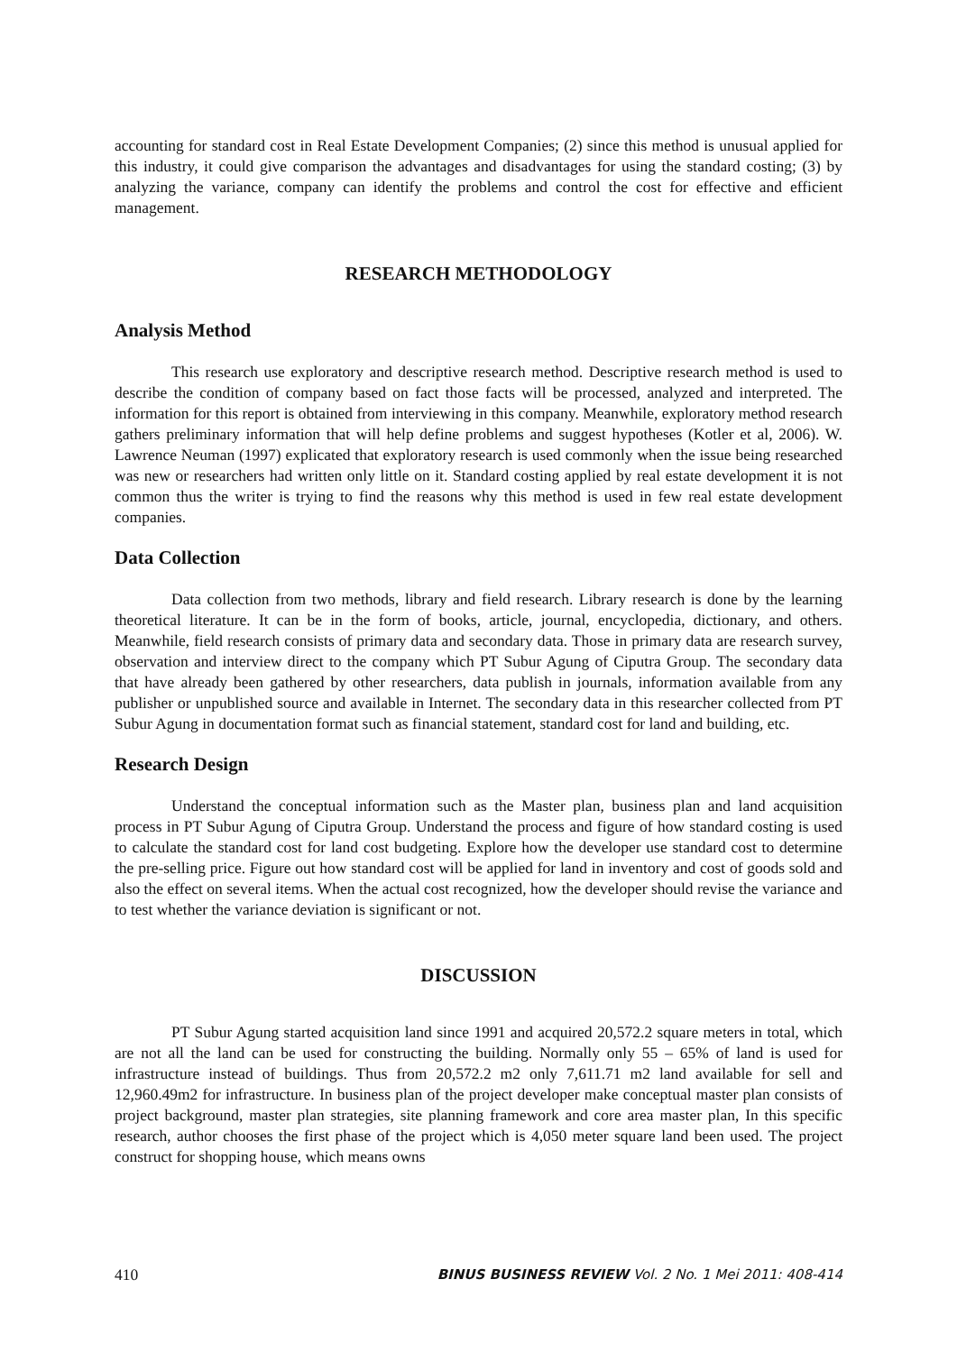accounting for standard cost in Real Estate Development Companies; (2) since this method is unusual applied for this industry, it could give comparison the advantages and disadvantages for using the standard costing; (3) by analyzing the variance, company can identify the problems and control the cost for effective and efficient management.
RESEARCH METHODOLOGY
Analysis Method
This research use exploratory and descriptive research method. Descriptive research method is used to describe the condition of company based on fact those facts will be processed, analyzed and interpreted. The information for this report is obtained from interviewing in this company. Meanwhile, exploratory method research gathers preliminary information that will help define problems and suggest hypotheses (Kotler et al, 2006). W. Lawrence Neuman (1997) explicated that exploratory research is used commonly when the issue being researched was new or researchers had written only little on it. Standard costing applied by real estate development it is not common thus the writer is trying to find the reasons why this method is used in few real estate development companies.
Data Collection
Data collection from two methods, library and field research. Library research is done by the learning theoretical literature. It can be in the form of books, article, journal, encyclopedia, dictionary, and others. Meanwhile, field research consists of primary data and secondary data. Those in primary data are research survey, observation and interview direct to the company which PT Subur Agung of Ciputra Group. The secondary data that have already been gathered by other researchers, data publish in journals, information available from any publisher or unpublished source and available in Internet. The secondary data in this researcher collected from PT Subur Agung in documentation format such as financial statement, standard cost for land and building, etc.
Research Design
Understand the conceptual information such as the Master plan, business plan and land acquisition process in PT Subur Agung of Ciputra Group. Understand the process and figure of how standard costing is used to calculate the standard cost for land cost budgeting. Explore how the developer use standard cost to determine the pre-selling price. Figure out how standard cost will be applied for land in inventory and cost of goods sold and also the effect on several items. When the actual cost recognized, how the developer should revise the variance and to test whether the variance deviation is significant or not.
DISCUSSION
PT Subur Agung started acquisition land since 1991 and acquired 20,572.2 square meters in total, which are not all the land can be used for constructing the building. Normally only 55 – 65% of land is used for infrastructure instead of buildings. Thus from 20,572.2 m2 only 7,611.71 m2 land available for sell and 12,960.49m2 for infrastructure. In business plan of the project developer make conceptual master plan consists of project background, master plan strategies, site planning framework and core area master plan, In this specific research, author chooses the first phase of the project which is 4,050 meter square land been used. The project construct for shopping house, which means owns
410 BINUS BUSINESS REVIEW Vol. 2 No. 1 Mei 2011: 408-414